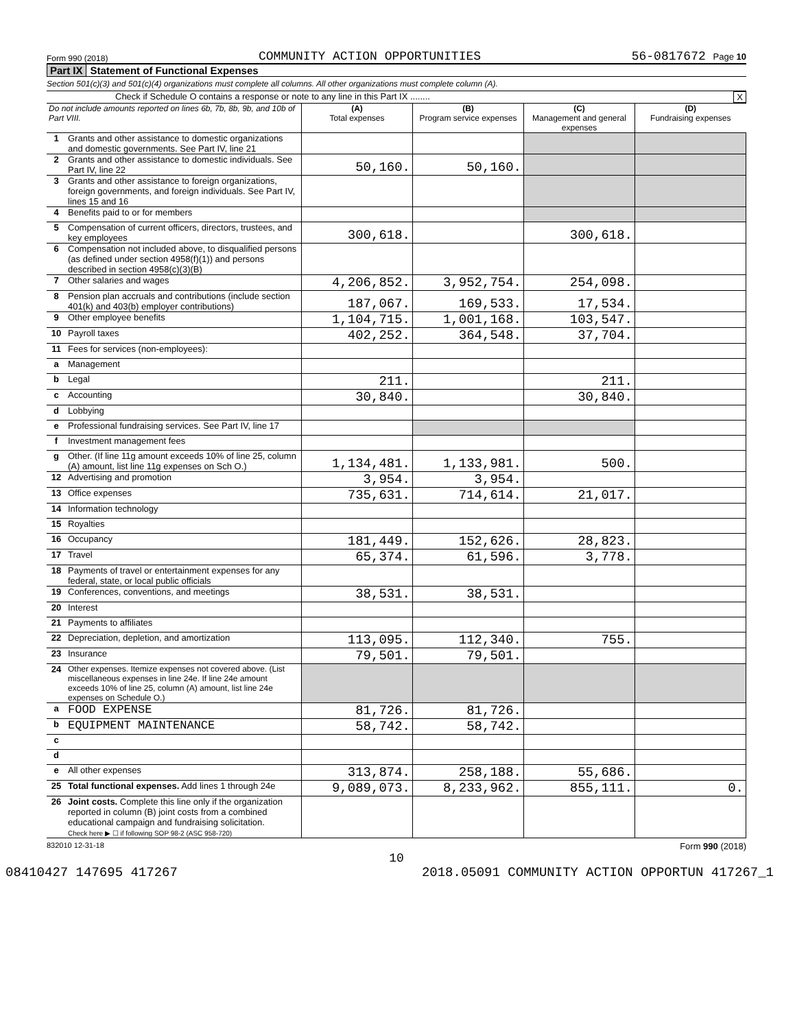Form 990 (2018) COMMUNITY ACTION OPPORTUNITIES 56-0817672 Page 10
Part IX Statement of Functional Expenses
Section 501(c)(3) and 501(c)(4) organizations must complete all columns. All other organizations must complete column (A).
Check if Schedule O contains a response or note to any line in this Part IX ........ X
| Do not include amounts reported on lines 6b, 7b, 8b, 9b, and 10b of Part VIII. | | (A) Total expenses | (B) Program service expenses | (C) Management and general expenses | (D) Fundraising expenses |
| --- | --- | --- | --- | --- | --- |
| 1 | Grants and other assistance to domestic organizations and domestic governments. See Part IV, line 21 | | | | |
| 2 | Grants and other assistance to domestic individuals. See Part IV, line 22 | 50,160. | 50,160. | | |
| 3 | Grants and other assistance to foreign organizations, foreign governments, and foreign individuals. See Part IV, lines 15 and 16 | | | | |
| 4 | Benefits paid to or for members | | | | |
| 5 | Compensation of current officers, directors, trustees, and key employees | 300,618. | | 300,618. | |
| 6 | Compensation not included above, to disqualified persons (as defined under section 4958(f)(1)) and persons described in section 4958(c)(3)(B) | | | | |
| 7 | Other salaries and wages | 4,206,852. | 3,952,754. | 254,098. | |
| 8 | Pension plan accruals and contributions (include section 401(k) and 403(b) employer contributions) | 187,067. | 169,533. | 17,534. | |
| 9 | Other employee benefits | 1,104,715. | 1,001,168. | 103,547. | |
| 10 | Payroll taxes | 402,252. | 364,548. | 37,704. | |
| 11 | Fees for services (non-employees): | | | | |
| a | Management | | | | |
| b | Legal | 211. | | 211. | |
| c | Accounting | 30,840. | | 30,840. | |
| d | Lobbying | | | | |
| e | Professional fundraising services. See Part IV, line 17 | | | | |
| f | Investment management fees | | | | |
| g | Other. (If line 11g amount exceeds 10% of line 25, column (A) amount, list line 11g expenses on Sch O.) | 1,134,481. | 1,133,981. | 500. | |
| 12 | Advertising and promotion | 3,954. | 3,954. | | |
| 13 | Office expenses | 735,631. | 714,614. | 21,017. | |
| 14 | Information technology | | | | |
| 15 | Royalties | | | | |
| 16 | Occupancy | 181,449. | 152,626. | 28,823. | |
| 17 | Travel | 65,374. | 61,596. | 3,778. | |
| 18 | Payments of travel or entertainment expenses for any federal, state, or local public officials | | | | |
| 19 | Conferences, conventions, and meetings | 38,531. | 38,531. | | |
| 20 | Interest | | | | |
| 21 | Payments to affiliates | | | | |
| 22 | Depreciation, depletion, and amortization | 113,095. | 112,340. | 755. | |
| 23 | Insurance | 79,501. | 79,501. | | |
| 24 | Other expenses. Itemize expenses not covered above. (List miscellaneous expenses in line 24e. If line 24e amount exceeds 10% of line 25, column (A) amount, list line 24e expenses on Schedule O.) | | | | |
| a | FOOD EXPENSE | 81,726. | 81,726. | | |
| b | EQUIPMENT MAINTENANCE | 58,742. | 58,742. | | |
| c | | | | | |
| d | | | | | |
| e | All other expenses | 313,874. | 258,188. | 55,686. | |
| 25 | Total functional expenses. Add lines 1 through 24e | 9,089,073. | 8,233,962. | 855,111. | 0. |
| 26 | Joint costs. Complete this line only if the organization reported in column (B) joint costs from a combined educational campaign and fundraising solicitation. Check here ▶ ☐ if following SOP 98-2 (ASC 958-720) | | | | |
832010 12-31-18 Form 990 (2018)
10
08410427 147695 417267 2018.05091 COMMUNITY ACTION OPPORTUN 417267_1